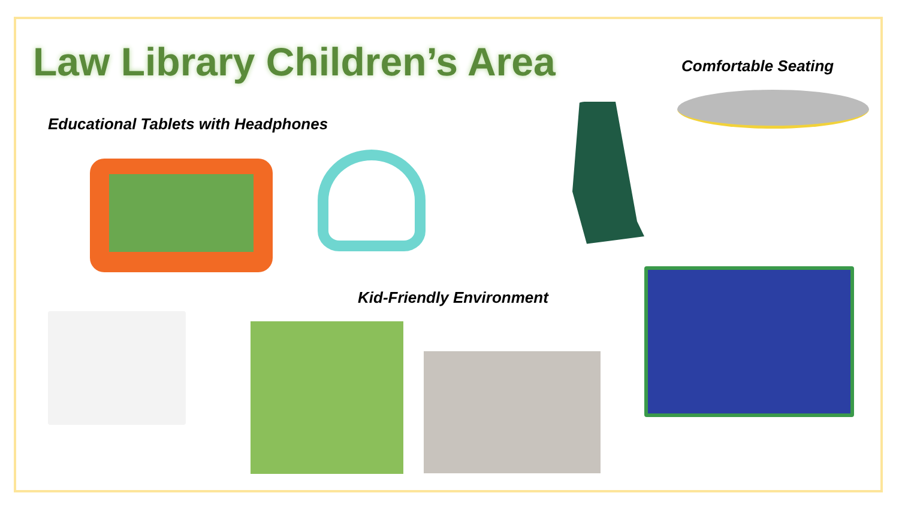Law Library Children’s Area Comfortable Seating
Educational Tablets with Headphones
Kid-Friendly Environment